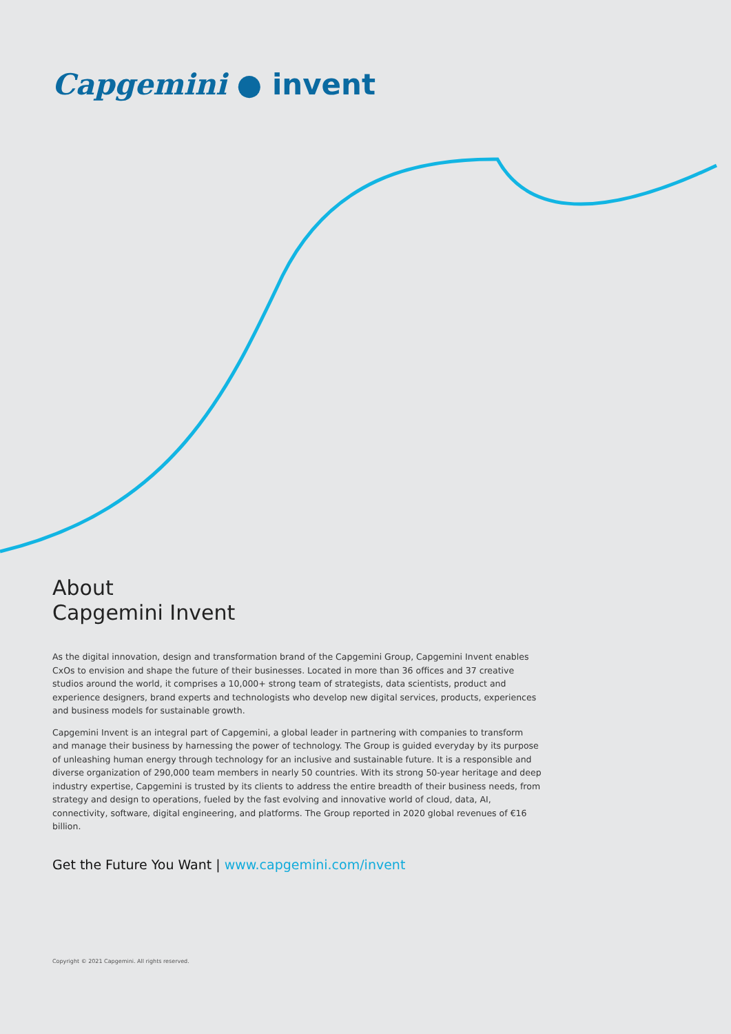Capgemini ● invent
About
Capgemini Invent
As the digital innovation, design and transformation brand of the Capgemini Group, Capgemini Invent enables CxOs to envision and shape the future of their businesses. Located in more than 36 offices and 37 creative studios around the world, it comprises a 10,000+ strong team of strategists, data scientists, product and experience designers, brand experts and technologists who develop new digital services, products, experiences and business models for sustainable growth.
Capgemini Invent is an integral part of Capgemini, a global leader in partnering with companies to transform and manage their business by harnessing the power of technology. The Group is guided everyday by its purpose of unleashing human energy through technology for an inclusive and sustainable future. It is a responsible and diverse organization of 290,000 team members in nearly 50 countries. With its strong 50-year heritage and deep industry expertise, Capgemini is trusted by its clients to address the entire breadth of their business needs, from strategy and design to operations, fueled by the fast evolving and innovative world of cloud, data, AI, connectivity, software, digital engineering, and platforms. The Group reported in 2020 global revenues of €16 billion.
Get the Future You Want | www.capgemini.com/invent
Copyright © 2021 Capgemini. All rights reserved.